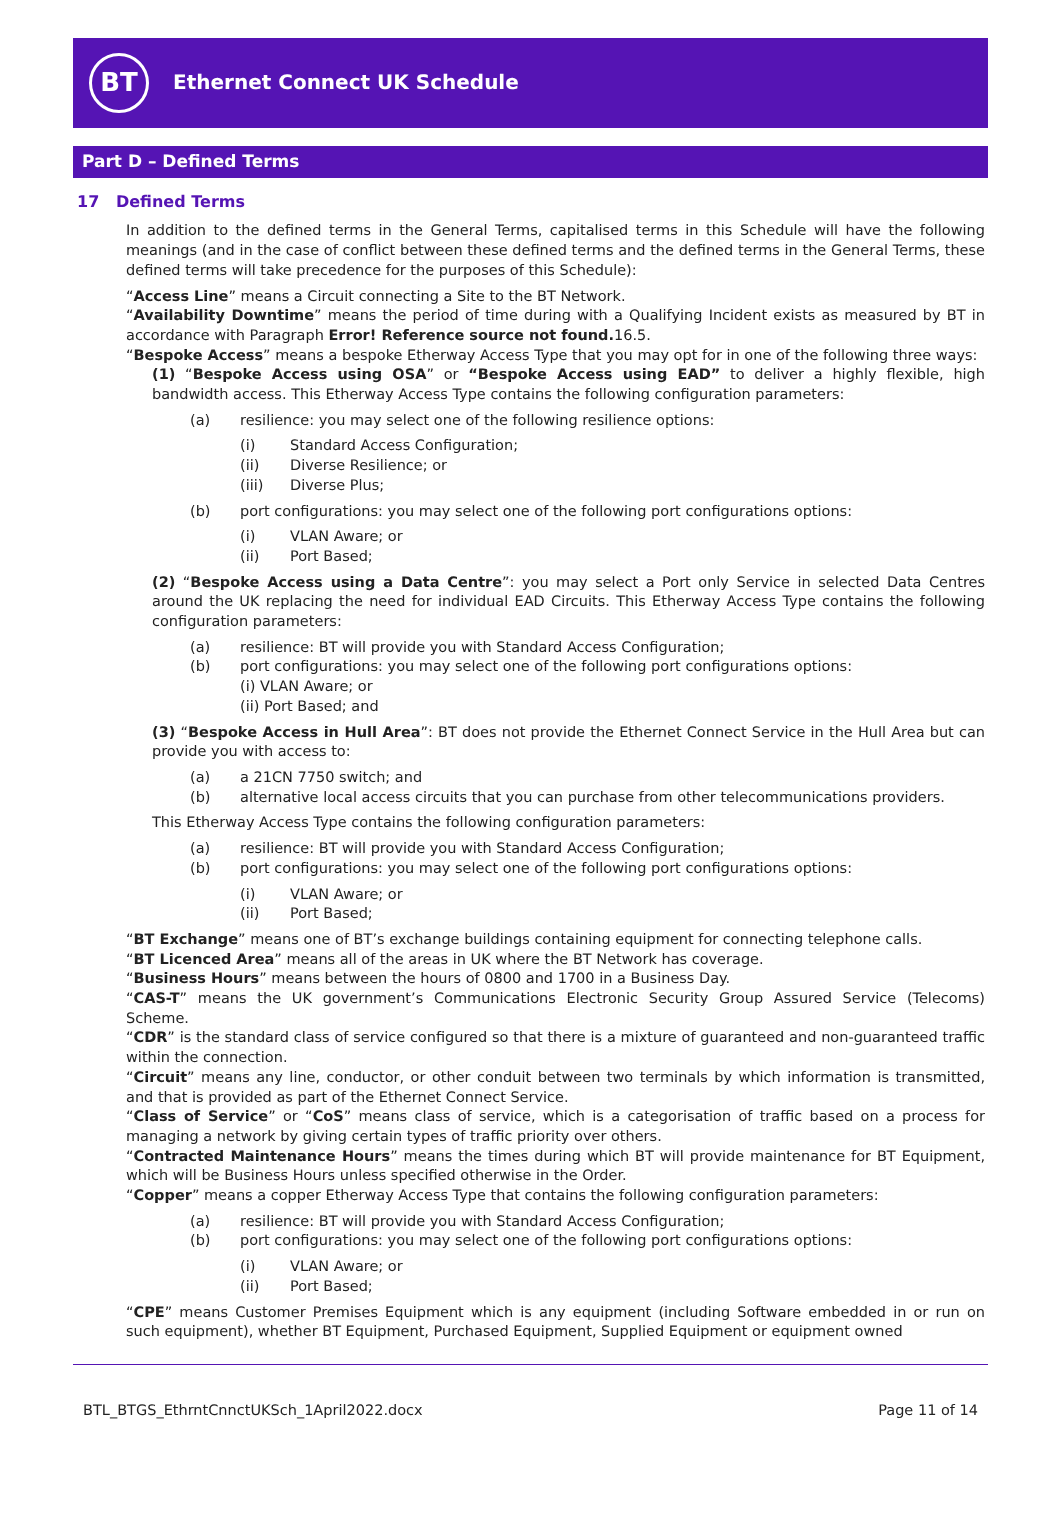BT
Ethernet Connect UK Schedule
Part D – Defined Terms
17 Defined Terms
In addition to the defined terms in the General Terms, capitalised terms in this Schedule will have the following meanings (and in the case of conflict between these defined terms and the defined terms in the General Terms, these defined terms will take precedence for the purposes of this Schedule):
“Access Line” means a Circuit connecting a Site to the BT Network.
“Availability Downtime” means the period of time during with a Qualifying Incident exists as measured by BT in accordance with Paragraph Error! Reference source not found. 16.5.
“Bespoke Access” means a bespoke Etherway Access Type that you may opt for in one of the following three ways:
(1) “Bespoke Access using OSA” or “Bespoke Access using EAD” to deliver a highly flexible, high bandwidth access. This Etherway Access Type contains the following configuration parameters:
(a) resilience: you may select one of the following resilience options:
(i) Standard Access Configuration;
(ii) Diverse Resilience; or
(iii) Diverse Plus;
(b) port configurations: you may select one of the following port configurations options:
(i) VLAN Aware; or
(ii) Port Based;
(2) “Bespoke Access using a Data Centre”: you may select a Port only Service in selected Data Centres around the UK replacing the need for individual EAD Circuits. This Etherway Access Type contains the following configuration parameters:
(a) resilience: BT will provide you with Standard Access Configuration;
(b) port configurations: you may select one of the following port configurations options:
(i) VLAN Aware; or
(ii) Port Based; and
(3) “Bespoke Access in Hull Area”: BT does not provide the Ethernet Connect Service in the Hull Area but can provide you with access to:
(a) a 21CN 7750 switch; and
(b) alternative local access circuits that you can purchase from other telecommunications providers.
This Etherway Access Type contains the following configuration parameters:
(a) resilience: BT will provide you with Standard Access Configuration;
(b) port configurations: you may select one of the following port configurations options:
(i) VLAN Aware; or
(ii) Port Based;
“BT Exchange” means one of BT’s exchange buildings containing equipment for connecting telephone calls.
“BT Licenced Area” means all of the areas in UK where the BT Network has coverage.
“Business Hours” means between the hours of 0800 and 1700 in a Business Day.
“CAS-T” means the UK government’s Communications Electronic Security Group Assured Service (Telecoms) Scheme.
“CDR” is the standard class of service configured so that there is a mixture of guaranteed and non-guaranteed traffic within the connection.
“Circuit” means any line, conductor, or other conduit between two terminals by which information is transmitted, and that is provided as part of the Ethernet Connect Service.
“Class of Service” or “CoS” means class of service, which is a categorisation of traffic based on a process for managing a network by giving certain types of traffic priority over others.
“Contracted Maintenance Hours” means the times during which BT will provide maintenance for BT Equipment, which will be Business Hours unless specified otherwise in the Order.
“Copper” means a copper Etherway Access Type that contains the following configuration parameters:
(a) resilience: BT will provide you with Standard Access Configuration;
(b) port configurations: you may select one of the following port configurations options:
(i) VLAN Aware; or
(ii) Port Based;
“CPE” means Customer Premises Equipment which is any equipment (including Software embedded in or run on such equipment), whether BT Equipment, Purchased Equipment, Supplied Equipment or equipment owned
BTL_BTGS_EthrntCnnctUKSch_1April2022.docx Page 11 of 14